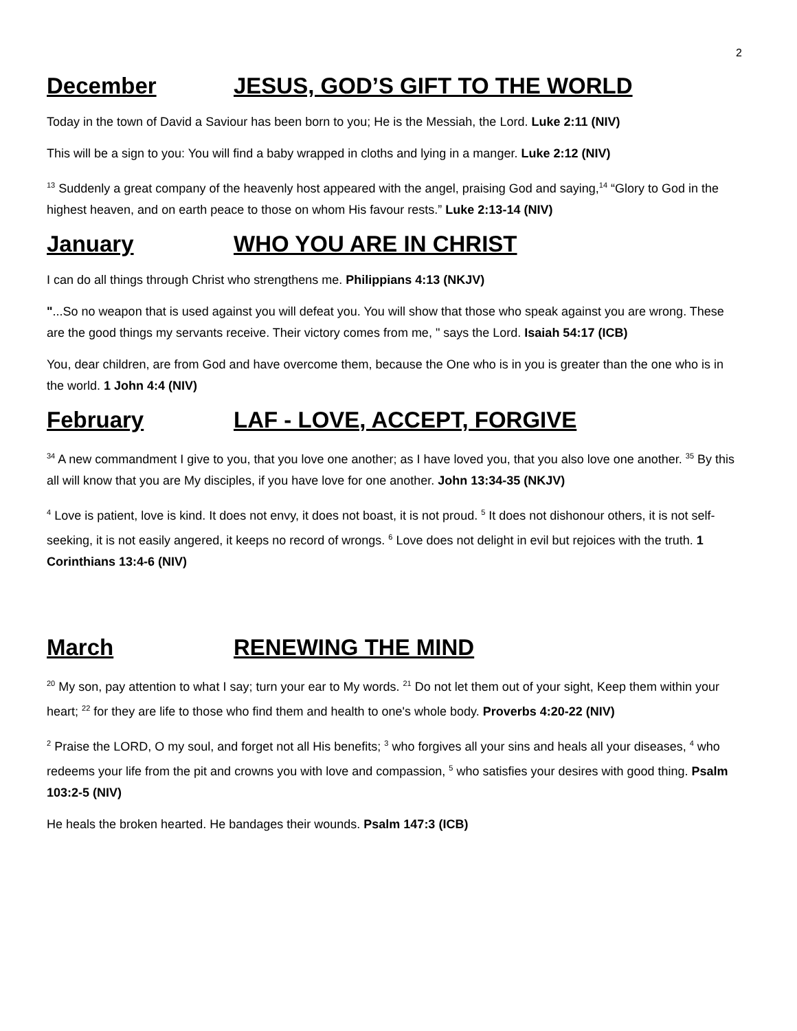2
December JESUS, GOD’S GIFT TO THE WORLD
Today in the town of David a Saviour has been born to you; He is the Messiah, the Lord. Luke 2:11 (NIV)
This will be a sign to you: You will find a baby wrapped in cloths and lying in a manger. Luke 2:12 (NIV)
<sup>13</sup> Suddenly a great company of the heavenly host appeared with the angel, praising God and saying,<sup>14</sup> “Glory to God in the highest heaven, and on earth peace to those on whom His favour rests.” Luke 2:13-14 (NIV)
January WHO YOU ARE IN CHRIST
I can do all things through Christ who strengthens me. Philippians 4:13 (NKJV)
"...So no weapon that is used against you will defeat you. You will show that those who speak against you are wrong. These are the good things my servants receive. Their victory comes from me, " says the Lord. Isaiah 54:17 (ICB)
You, dear children, are from God and have overcome them, because the One who is in you is greater than the one who is in the world. 1 John 4:4 (NIV)
February LAF - LOVE, ACCEPT, FORGIVE
<sup>34</sup> A new commandment I give to you, that you love one another; as I have loved you, that you also love one another. <sup>35</sup> By this all will know that you are My disciples, if you have love for one another. John 13:34-35 (NKJV)
<sup>4</sup> Love is patient, love is kind. It does not envy, it does not boast, it is not proud. <sup>5</sup> It does not dishonour others, it is not self-seeking, it is not easily angered, it keeps no record of wrongs. <sup>6</sup> Love does not delight in evil but rejoices with the truth. 1 Corinthians 13:4-6 (NIV)
March RENEWING THE MIND
<sup>20</sup> My son, pay attention to what I say; turn your ear to My words. <sup>21</sup> Do not let them out of your sight, Keep them within your heart; <sup>22</sup> for they are life to those who find them and health to one's whole body. Proverbs 4:20-22 (NIV)
<sup>2</sup> Praise the LORD, O my soul, and forget not all His benefits; <sup>3</sup> who forgives all your sins and heals all your diseases, <sup>4</sup> who redeems your life from the pit and crowns you with love and compassion, <sup>5</sup> who satisfies your desires with good thing. Psalm 103:2-5 (NIV)
He heals the broken hearted. He bandages their wounds. Psalm 147:3 (ICB)